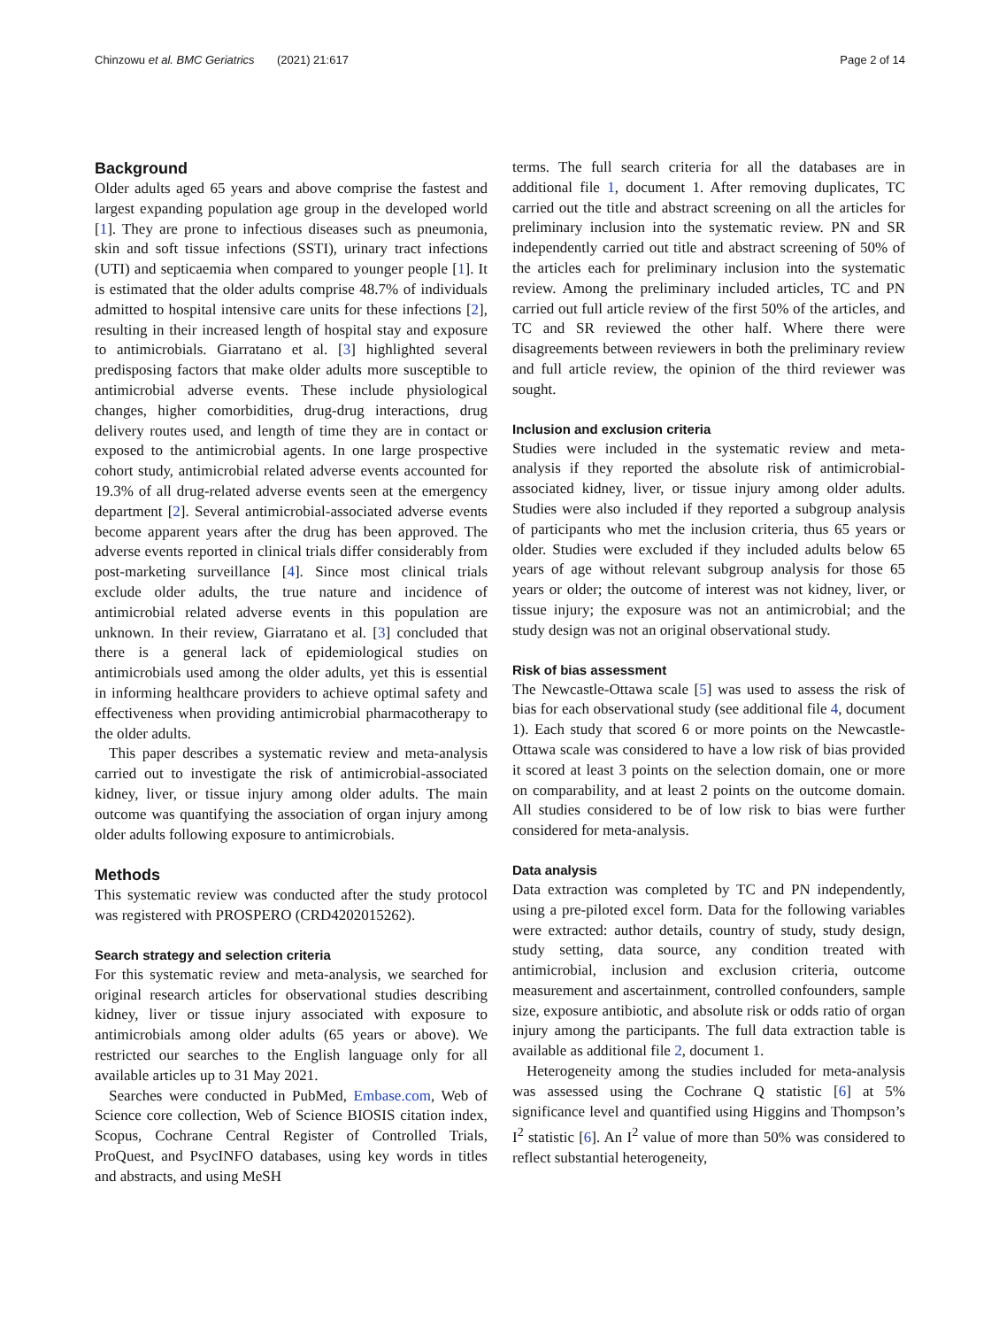Chinzowu et al. BMC Geriatrics (2021) 21:617 Page 2 of 14
Background
Older adults aged 65 years and above comprise the fastest and largest expanding population age group in the developed world [1]. They are prone to infectious diseases such as pneumonia, skin and soft tissue infections (SSTI), urinary tract infections (UTI) and septicaemia when compared to younger people [1]. It is estimated that the older adults comprise 48.7% of individuals admitted to hospital intensive care units for these infections [2], resulting in their increased length of hospital stay and exposure to antimicrobials. Giarratano et al. [3] highlighted several predisposing factors that make older adults more susceptible to antimicrobial adverse events. These include physiological changes, higher comorbidities, drug-drug interactions, drug delivery routes used, and length of time they are in contact or exposed to the antimicrobial agents. In one large prospective cohort study, antimicrobial related adverse events accounted for 19.3% of all drug-related adverse events seen at the emergency department [2]. Several antimicrobial-associated adverse events become apparent years after the drug has been approved. The adverse events reported in clinical trials differ considerably from post-marketing surveillance [4]. Since most clinical trials exclude older adults, the true nature and incidence of antimicrobial related adverse events in this population are unknown. In their review, Giarratano et al. [3] concluded that there is a general lack of epidemiological studies on antimicrobials used among the older adults, yet this is essential in informing healthcare providers to achieve optimal safety and effectiveness when providing antimicrobial pharmacotherapy to the older adults.
This paper describes a systematic review and meta-analysis carried out to investigate the risk of antimicrobial-associated kidney, liver, or tissue injury among older adults. The main outcome was quantifying the association of organ injury among older adults following exposure to antimicrobials.
Methods
This systematic review was conducted after the study protocol was registered with PROSPERO (CRD4202015262).
Search strategy and selection criteria
For this systematic review and meta-analysis, we searched for original research articles for observational studies describing kidney, liver or tissue injury associated with exposure to antimicrobials among older adults (65 years or above). We restricted our searches to the English language only for all available articles up to 31 May 2021.
Searches were conducted in PubMed, Embase.com, Web of Science core collection, Web of Science BIOSIS citation index, Scopus, Cochrane Central Register of Controlled Trials, ProQuest, and PsycINFO databases, using key words in titles and abstracts, and using MeSH
terms. The full search criteria for all the databases are in additional file 1, document 1. After removing duplicates, TC carried out the title and abstract screening on all the articles for preliminary inclusion into the systematic review. PN and SR independently carried out title and abstract screening of 50% of the articles each for preliminary inclusion into the systematic review. Among the preliminary included articles, TC and PN carried out full article review of the first 50% of the articles, and TC and SR reviewed the other half. Where there were disagreements between reviewers in both the preliminary review and full article review, the opinion of the third reviewer was sought.
Inclusion and exclusion criteria
Studies were included in the systematic review and meta-analysis if they reported the absolute risk of antimicrobial-associated kidney, liver, or tissue injury among older adults. Studies were also included if they reported a subgroup analysis of participants who met the inclusion criteria, thus 65 years or older. Studies were excluded if they included adults below 65 years of age without relevant subgroup analysis for those 65 years or older; the outcome of interest was not kidney, liver, or tissue injury; the exposure was not an antimicrobial; and the study design was not an original observational study.
Risk of bias assessment
The Newcastle-Ottawa scale [5] was used to assess the risk of bias for each observational study (see additional file 4, document 1). Each study that scored 6 or more points on the Newcastle-Ottawa scale was considered to have a low risk of bias provided it scored at least 3 points on the selection domain, one or more on comparability, and at least 2 points on the outcome domain. All studies considered to be of low risk to bias were further considered for meta-analysis.
Data analysis
Data extraction was completed by TC and PN independently, using a pre-piloted excel form. Data for the following variables were extracted: author details, country of study, study design, study setting, data source, any condition treated with antimicrobial, inclusion and exclusion criteria, outcome measurement and ascertainment, controlled confounders, sample size, exposure antibiotic, and absolute risk or odds ratio of organ injury among the participants. The full data extraction table is available as additional file 2, document 1.
Heterogeneity among the studies included for meta-analysis was assessed using the Cochrane Q statistic [6] at 5% significance level and quantified using Higgins and Thompson’s I<sup>2</sup> statistic [6]. An I<sup>2</sup> value of more than 50% was considered to reflect substantial heterogeneity,